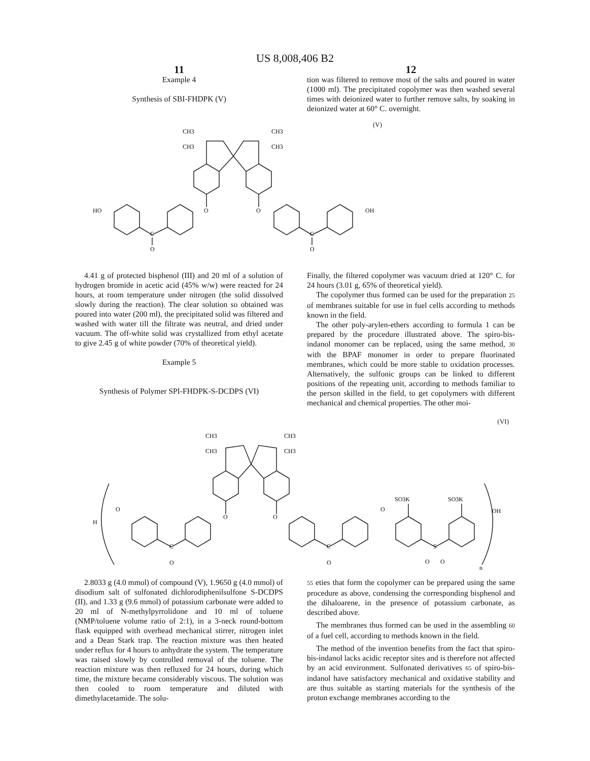US 8,008,406 B2
11
Example 4
Synthesis of SBI-FHDPK (V)
12
tion was filtered to remove most of the salts and poured in water (1000 ml). The precipitated copolymer was then washed several times with deionized water to further remove salts, by soaking in deionized water at 60° C. overnight.
(V)
CH3
CH3
CH3
CH3
O
O
HO
OH
C
O
C
O
4.41 g of protected bisphenol (III) and 20 ml of a solution of hydrogen bromide in acetic acid (45% w/w) were reacted for 24 hours, at room temperature under nitrogen (the solid dissolved slowly during the reaction). The clear solution so obtained was poured into water (200 ml), the precipitated solid was filtered and washed with water till the filtrate was neutral, and dried under vacuum. The off-white solid was crystallized from ethyl acetate to give 2.45 g of white powder (70% of theoretical yield).
Example 5
Synthesis of Polymer SPI-FHDPK-S-DCDPS (VI)
Finally, the filtered copolymer was vacuum dried at 120° C. for 24 hours (3.01 g, 65% of theoretical yield).
The copolymer thus formed can be used for the preparation 25 of membranes suitable for use in fuel cells according to methods known in the field.
The other poly-arylen-ethers according to formula 1 can be prepared by the procedure illustrated above. The spiro-bis-indanol monomer can be replaced, using the same method, 30 with the BPAF monomer in order to prepare fluorinated membranes, which could be more stable to oxidation processes. Alternatively, the sulfonic groups can be linked to different positions of the repeating unit, according to methods familiar to the person skilled in the field, to get copolymers with different mechanical and chemical properties. The other moi-
(VI)
CH3
CH3
CH3
CH3
H
O
O
O
O
SO3K
SO3K
OH
C
O
C
O
S
O
O
n
2.8033 g (4.0 mmol) of compound (V), 1.9650 g (4.0 mmol) of disodium salt of sulfonated dichlorodiphenilsulfone S-DCDPS (II), and 1.33 g (9.6 mmol) of potassium carbonate were added to 20 ml of N-methylpyrrolidone and 10 ml of toluene (NMP/toluene volume ratio of 2:1), in a 3-neck round-bottom flask equipped with overhead mechanical stirrer, nitrogen inlet and a Dean Stark trap. The reaction mixture was then heated under reflux for 4 hours to anhydrate the system. The temperature was raised slowly by controlled removal of the toluene. The reaction mixture was then refluxed for 24 hours, during which time, the mixture became considerably viscous. The solution was then cooled to room temperature and diluted with dimethylacetamide. The solu-
55 eties that form the copolymer can be prepared using the same procedure as above, condensing the corresponding bisphenol and the dihaloarene, in the presence of potassium carbonate, as described above.
The membranes thus formed can be used in the assembling 60 of a fuel cell, according to methods known in the field.
The method of the invention benefits from the fact that spiro-bis-indanol lacks acidic receptor sites and is therefore not affected by an acid environment. Sulfonated derivatives 65 of spiro-bis-indanol have satisfactory mechanical and oxidative stability and are thus suitable as starting materials for the synthesis of the proton exchange membranes according to the